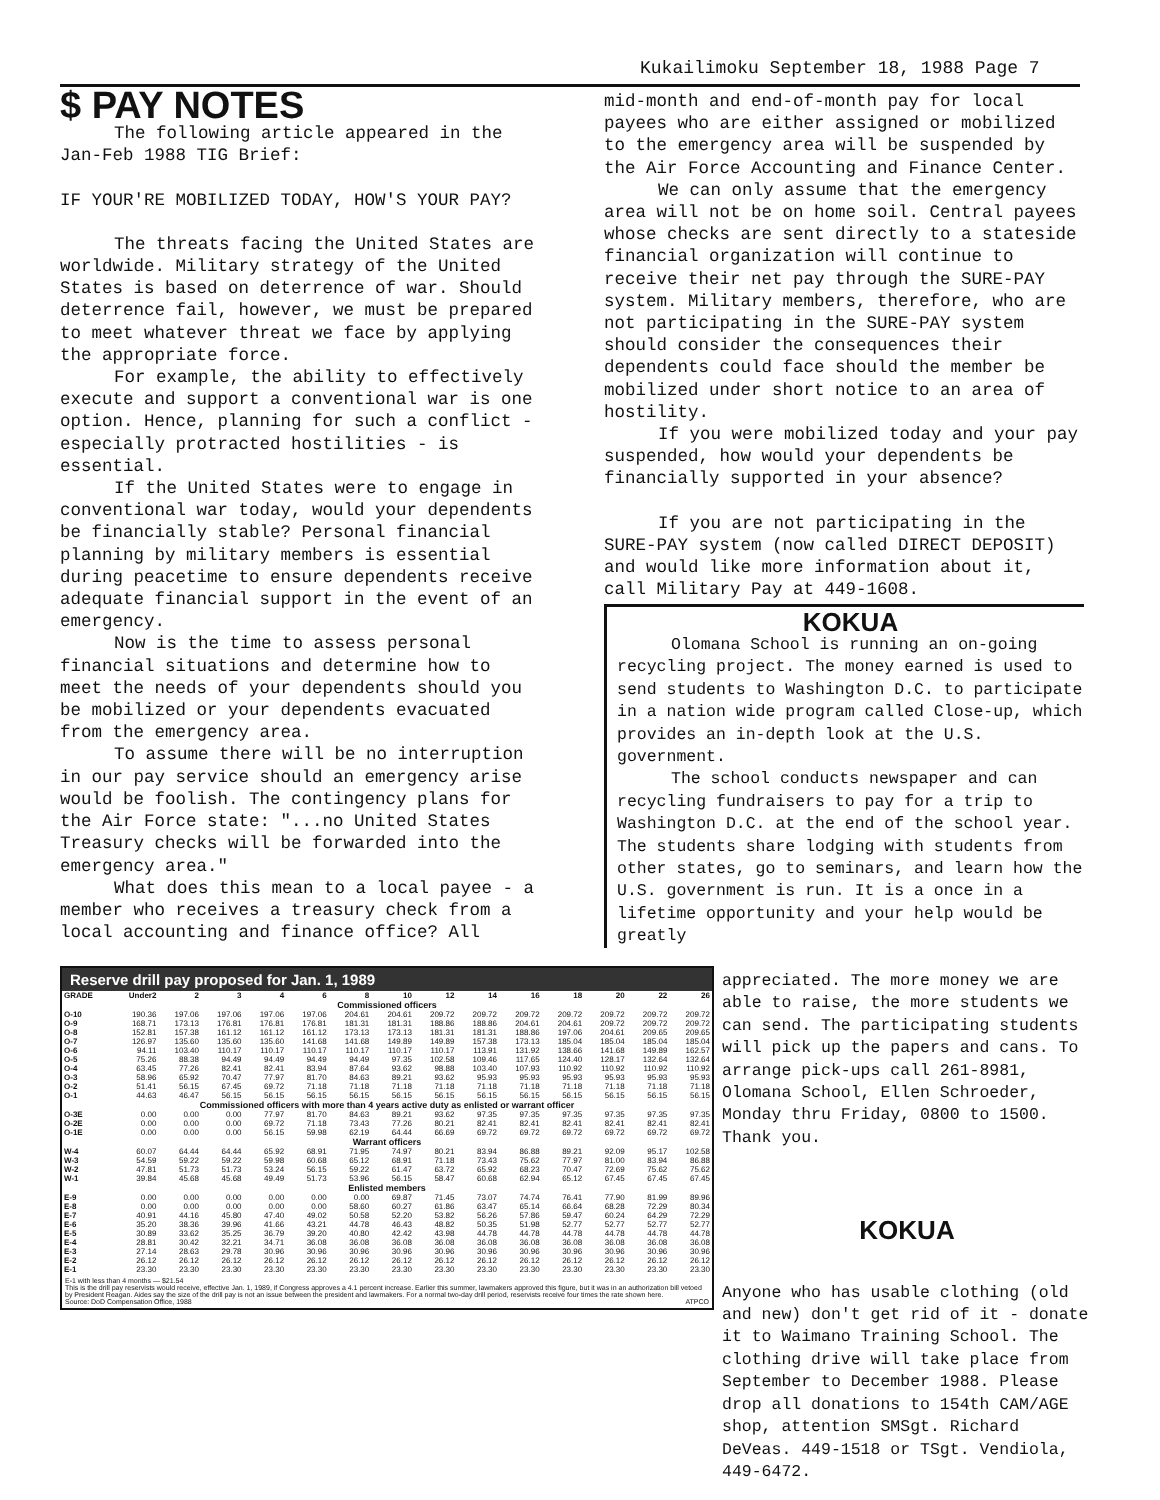Kukailimoku September 18, 1988 Page 7
$ PAY NOTES
The following article appeared in the Jan-Feb 1988 TIG Brief:
IF YOUR'RE MOBILIZED TODAY, HOW'S YOUR PAY?
The threats facing the United States are worldwide. Military strategy of the United States is based on deterrence of war. Should deterrence fail, however, we must be prepared to meet whatever threat we face by applying the appropriate force.
For example, the ability to effectively execute and support a conventional war is one option. Hence, planning for such a conflict - especially protracted hostilities - is essential.
If the United States were to engage in conventional war today, would your dependents be financially stable? Personal financial planning by military members is essential during peacetime to ensure dependents receive adequate financial support in the event of an emergency.
Now is the time to assess personal financial situations and determine how to meet the needs of your dependents should you be mobilized or your dependents evacuated from the emergency area.
To assume there will be no interruption in our pay service should an emergency arise would be foolish. The contingency plans for the Air Force state: "...no United States Treasury checks will be forwarded into the emergency area."
What does this mean to a local payee - a member who receives a treasury check from a local accounting and finance office? All
mid-month and end-of-month pay for local payees who are either assigned or mobilized to the emergency area will be suspended by the Air Force Accounting and Finance Center.
We can only assume that the emergency area will not be on home soil. Central payees whose checks are sent directly to a stateside financial organization will continue to receive their net pay through the SURE-PAY system. Military members, therefore, who are not participating in the SURE-PAY system should consider the consequences their dependents could face should the member be mobilized under short notice to an area of hostility.
If you were mobilized today and your pay suspended, how would your dependents be financially supported in your absence?
If you are not participating in the SURE-PAY system (now called DIRECT DEPOSIT) and would like more information about it, call Military Pay at 449-1608.
KOKUA
Olomana School is running an on-going recycling project. The money earned is used to send students to Washington D.C. to participate in a nation wide program called Close-up, which provides an in-depth look at the U.S. government.
The school conducts newspaper and can recycling fundraisers to pay for a trip to Washington D.C. at the end of the school year. The students share lodging with students from other states, go to seminars, and learn how the U.S. government is run. It is a once in a lifetime opportunity and your help would be greatly
Reserve drill pay proposed for Jan. 1, 1989
| GRADE | Under2 | 2 | 3 | 4 | 6 | 8 | 10 | 12 | 14 | 16 | 18 | 20 | 22 | 26 |
| --- | --- | --- | --- | --- | --- | --- | --- | --- | --- | --- | --- | --- | --- | --- |
| Commissioned officers | | | | | | | | | | | | | | |
| O-10 | 190.36 | 197.06 | 197.06 | 197.06 | 197.06 | 204.61 | 204.61 | 209.72 | 209.72 | 209.72 | 209.72 | 209.72 | 209.72 | 209.72 |
| O-9 | 168.71 | 173.13 | 176.81 | 176.81 | 176.81 | 181.31 | 181.31 | 188.86 | 188.86 | 204.61 | 204.61 | 209.72 | 209.72 | 209.72 |
| O-8 | 152.81 | 157.38 | 161.12 | 161.12 | 161.12 | 173.13 | 173.13 | 181.31 | 181.31 | 188.86 | 197.06 | 204.61 | 209.65 | 209.65 |
| O-7 | 126.97 | 135.60 | 135.60 | 135.60 | 141.68 | 141.68 | 149.89 | 149.89 | 157.38 | 173.13 | 185.04 | 185.04 | 185.04 | 185.04 |
| O-6 | 94.11 | 103.40 | 110.17 | 110.17 | 110.17 | 110.17 | 110.17 | 110.17 | 113.91 | 131.92 | 138.66 | 141.68 | 149.89 | 162.57 |
| O-5 | 75.26 | 88.38 | 94.49 | 94.49 | 94.49 | 94.49 | 97.35 | 102.58 | 109.46 | 117.65 | 124.40 | 128.17 | 132.64 | 132.64 |
| O-4 | 63.45 | 77.26 | 82.41 | 82.41 | 83.94 | 87.64 | 93.62 | 98.88 | 103.40 | 107.93 | 110.92 | 110.92 | 110.92 | 110.92 |
| O-3 | 58.96 | 65.92 | 70.47 | 77.97 | 81.70 | 84.63 | 89.21 | 93.62 | 95.93 | 95.93 | 95.93 | 95.93 | 95.93 | 95.93 |
| O-2 | 51.41 | 56.15 | 67.45 | 69.72 | 71.18 | 71.18 | 71.18 | 71.18 | 71.18 | 71.18 | 71.18 | 71.18 | 71.18 | 71.18 |
| O-1 | 44.63 | 46.47 | 56.15 | 56.15 | 56.15 | 56.15 | 56.15 | 56.15 | 56.15 | 56.15 | 56.15 | 56.15 | 56.15 | 56.15 |
| Commissioned officers with more than 4 years active duty as enlisted or warrant officer | | | | | | | | | | | | | | |
| O-3E | 0.00 | 0.00 | 0.00 | 77.97 | 81.70 | 84.63 | 89.21 | 93.62 | 97.35 | 97.35 | 97.35 | 97.35 | 97.35 | 97.35 |
| O-2E | 0.00 | 0.00 | 0.00 | 69.72 | 71.18 | 73.43 | 77.26 | 80.21 | 82.41 | 82.41 | 82.41 | 82.41 | 82.41 | 82.41 |
| O-1E | 0.00 | 0.00 | 0.00 | 56.15 | 59.98 | 62.19 | 64.44 | 66.69 | 69.72 | 69.72 | 69.72 | 69.72 | 69.72 | 69.72 |
| Warrant officers | | | | | | | | | | | | | | |
| W-4 | 60.07 | 64.44 | 64.44 | 65.92 | 68.91 | 71.95 | 74.97 | 80.21 | 83.94 | 86.88 | 89.21 | 92.09 | 95.17 | 102.58 |
| W-3 | 54.59 | 59.22 | 59.22 | 59.98 | 60.68 | 65.12 | 68.91 | 71.18 | 73.43 | 75.62 | 77.97 | 81.00 | 83.94 | 86.88 |
| W-2 | 47.81 | 51.73 | 51.73 | 53.24 | 56.15 | 59.22 | 61.47 | 63.72 | 65.92 | 68.23 | 70.47 | 72.69 | 75.62 | 75.62 |
| W-1 | 39.84 | 45.68 | 45.68 | 49.49 | 51.73 | 53.96 | 56.15 | 58.47 | 60.68 | 62.94 | 65.12 | 67.45 | 67.45 | 67.45 |
| Enlisted members | | | | | | | | | | | | | | |
| E-9 | 0.00 | 0.00 | 0.00 | 0.00 | 0.00 | 0.00 | 69.87 | 71.45 | 73.07 | 74.74 | 76.41 | 77.90 | 81.99 | 89.96 |
| E-8 | 0.00 | 0.00 | 0.00 | 0.00 | 0.00 | 58.60 | 60.27 | 61.86 | 63.47 | 65.14 | 66.64 | 68.28 | 72.29 | 80.34 |
| E-7 | 40.91 | 44.16 | 45.80 | 47.40 | 49.02 | 50.58 | 52.20 | 53.82 | 56.26 | 57.86 | 59.47 | 60.24 | 64.29 | 72.29 |
| E-6 | 35.20 | 38.36 | 39.96 | 41.66 | 43.21 | 44.78 | 46.43 | 48.82 | 50.35 | 51.98 | 52.77 | 52.77 | 52.77 | 52.77 |
| E-5 | 30.89 | 33.62 | 35.25 | 36.79 | 39.20 | 40.80 | 42.42 | 43.98 | 44.78 | 44.78 | 44.78 | 44.78 | 44.78 | 44.78 |
| E-4 | 28.81 | 30.42 | 32.21 | 34.71 | 36.08 | 36.08 | 36.08 | 36.08 | 36.08 | 36.08 | 36.08 | 36.08 | 36.08 | 36.08 |
| E-3 | 27.14 | 28.63 | 29.78 | 30.96 | 30.96 | 30.96 | 30.96 | 30.96 | 30.96 | 30.96 | 30.96 | 30.96 | 30.96 | 30.96 |
| E-2 | 26.12 | 26.12 | 26.12 | 26.12 | 26.12 | 26.12 | 26.12 | 26.12 | 26.12 | 26.12 | 26.12 | 26.12 | 26.12 | 26.12 |
| E-1 | 23.30 | 23.30 | 23.30 | 23.30 | 23.30 | 23.30 | 23.30 | 23.30 | 23.30 | 23.30 | 23.30 | 23.30 | 23.30 | 23.30 |
E-1 with less than 4 months — $21.54
This is the drill pay reservists would receive, effective Jan. 1, 1989, if Congress approves a 4.1 percent increase. Earlier this summer, lawmakers approved this figure, but it was in an authorization bill vetoed by President Reagan. Aides say the size of the drill pay is not an issue between the president and lawmakers. For a normal two-day drill period, reservists receive four times the rate shown here.
Source: DoD Compensation Office, 1988 ATPCO
appreciated. The more money we are able to raise, the more students we can send. The participating students will pick up the papers and cans. To arrange pick-ups call 261-8981, Olomana School, Ellen Schroeder, Monday thru Friday, 0800 to 1500. Thank you.
KOKUA
Anyone who has usable clothing (old and new) don't get rid of it - donate it to Waimano Training School. The clothing drive will take place from September to December 1988. Please drop all donations to 154th CAM/AGE shop, attention SMSgt. Richard DeVeas. 449-1518 or TSgt. Vendiola, 449-6472.